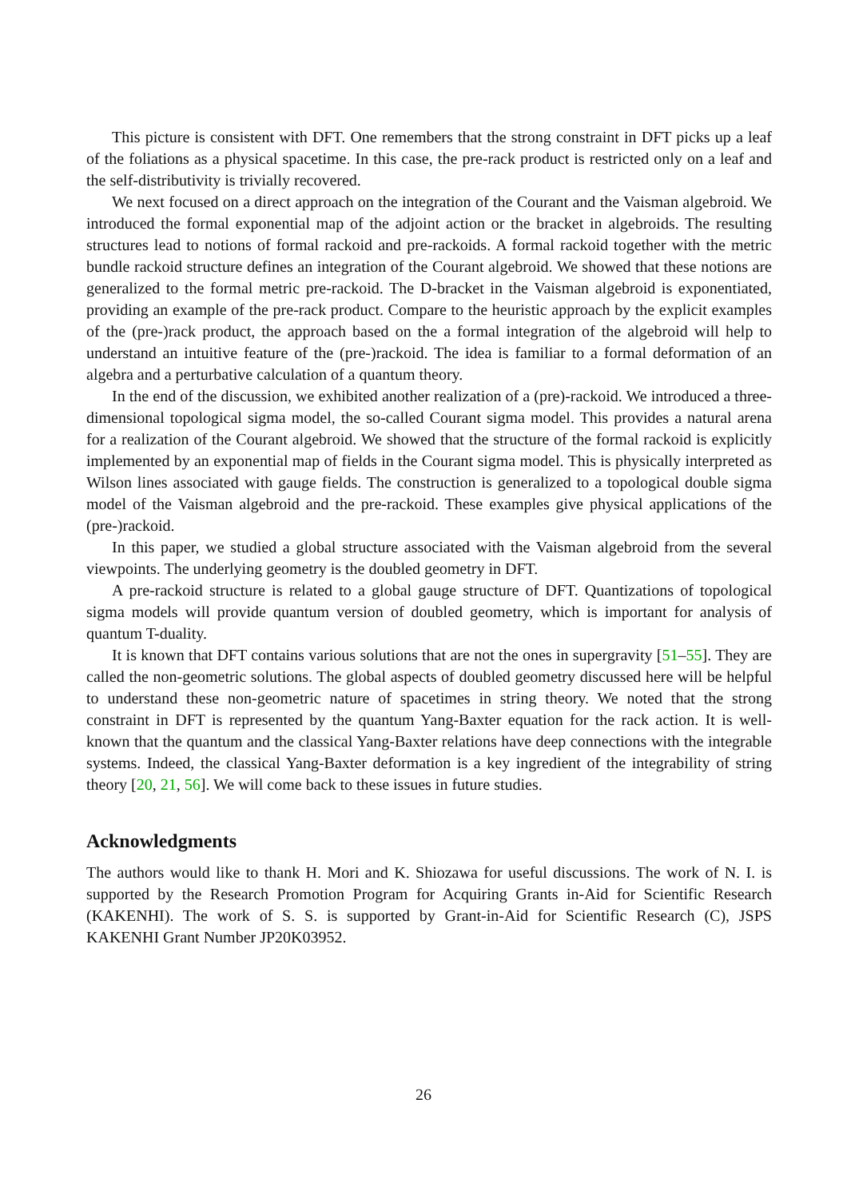This picture is consistent with DFT. One remembers that the strong constraint in DFT picks up a leaf of the foliations as a physical spacetime. In this case, the pre-rack product is restricted only on a leaf and the self-distributivity is trivially recovered.
We next focused on a direct approach on the integration of the Courant and the Vaisman algebroid. We introduced the formal exponential map of the adjoint action or the bracket in algebroids. The resulting structures lead to notions of formal rackoid and pre-rackoids. A formal rackoid together with the metric bundle rackoid structure defines an integration of the Courant algebroid. We showed that these notions are generalized to the formal metric pre-rackoid. The D-bracket in the Vaisman algebroid is exponentiated, providing an example of the pre-rack product. Compare to the heuristic approach by the explicit examples of the (pre-)rack product, the approach based on the a formal integration of the algebroid will help to understand an intuitive feature of the (pre-)rackoid. The idea is familiar to a formal deformation of an algebra and a perturbative calculation of a quantum theory.
In the end of the discussion, we exhibited another realization of a (pre)-rackoid. We introduced a three-dimensional topological sigma model, the so-called Courant sigma model. This provides a natural arena for a realization of the Courant algebroid. We showed that the structure of the formal rackoid is explicitly implemented by an exponential map of fields in the Courant sigma model. This is physically interpreted as Wilson lines associated with gauge fields. The construction is generalized to a topological double sigma model of the Vaisman algebroid and the pre-rackoid. These examples give physical applications of the (pre-)rackoid.
In this paper, we studied a global structure associated with the Vaisman algebroid from the several viewpoints. The underlying geometry is the doubled geometry in DFT.
A pre-rackoid structure is related to a global gauge structure of DFT. Quantizations of topological sigma models will provide quantum version of doubled geometry, which is important for analysis of quantum T-duality.
It is known that DFT contains various solutions that are not the ones in supergravity [51–55]. They are called the non-geometric solutions. The global aspects of doubled geometry discussed here will be helpful to understand these non-geometric nature of spacetimes in string theory. We noted that the strong constraint in DFT is represented by the quantum Yang-Baxter equation for the rack action. It is well-known that the quantum and the classical Yang-Baxter relations have deep connections with the integrable systems. Indeed, the classical Yang-Baxter deformation is a key ingredient of the integrability of string theory [20, 21, 56]. We will come back to these issues in future studies.
Acknowledgments
The authors would like to thank H. Mori and K. Shiozawa for useful discussions. The work of N. I. is supported by the Research Promotion Program for Acquiring Grants in-Aid for Scientific Research (KAKENHI). The work of S. S. is supported by Grant-in-Aid for Scientific Research (C), JSPS KAKENHI Grant Number JP20K03952.
26